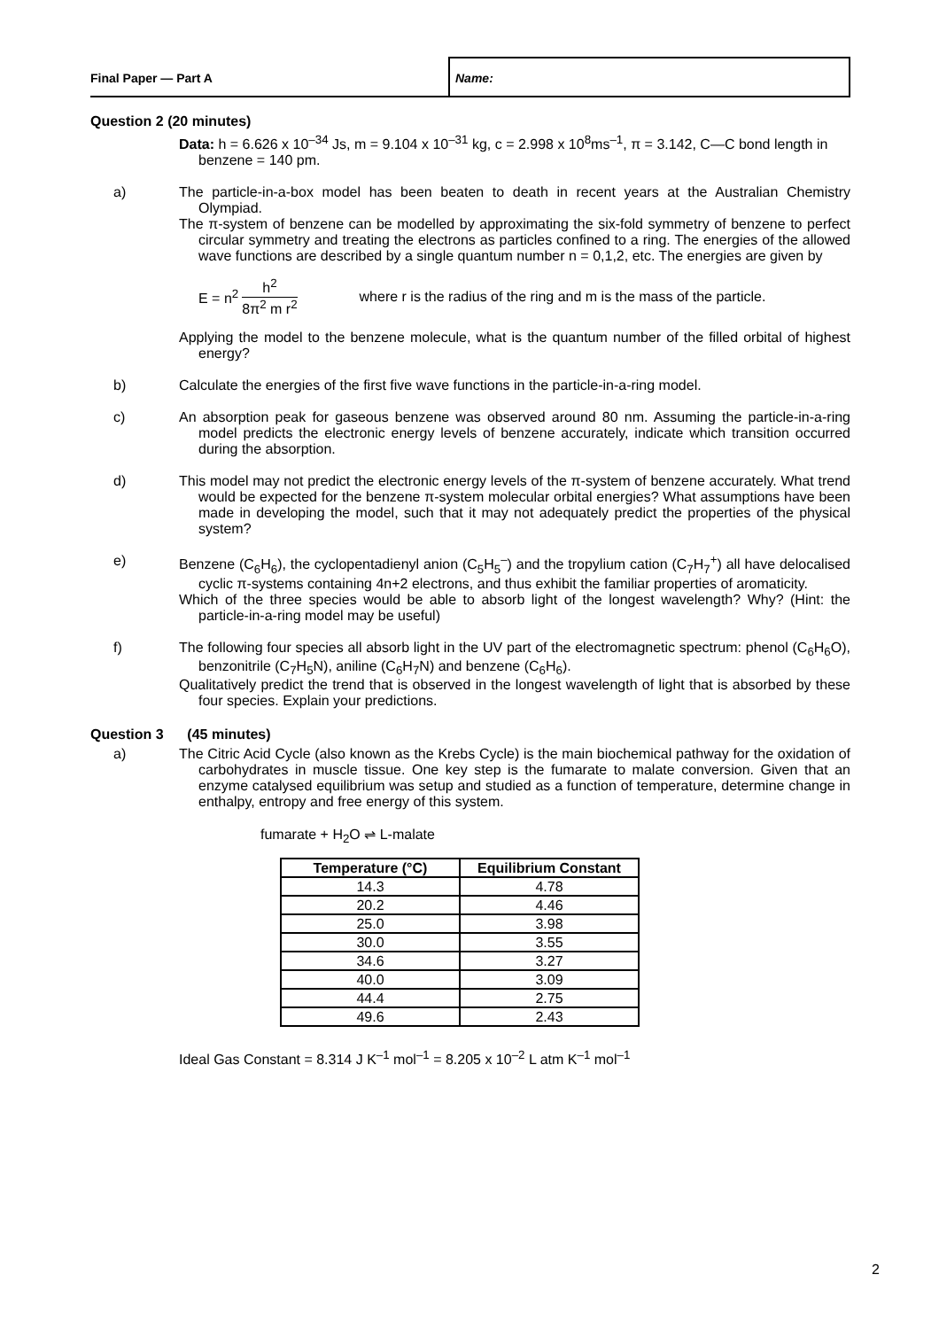Final Paper — Part A Name:
Question 2 (20 minutes)
Data: h = 6.626 x 10<sup>–34</sup> Js, m = 9.104 x 10<sup>–31</sup> kg, c = 2.998 x 10<sup>8</sup>ms<sup>–1</sup>, π = 3.142, C—C bond length in benzene = 140 pm.
a) The particle-in-a-box model has been beaten to death in recent years at the Australian Chemistry Olympiad.
The π-system of benzene can be modelled by approximating the six-fold symmetry of benzene to perfect circular symmetry and treating the electrons as particles confined to a ring. The energies of the allowed wave functions are described by a single quantum number n = 0,1,2, etc. The energies are given by
E = n<sup>2</sup> h<sup>2</sup> 8π<sup>2</sup> m r<sup>2</sup> where r is the radius of the ring and m is the mass of the particle.
Applying the model to the benzene molecule, what is the quantum number of the filled orbital of highest energy?
b) Calculate the energies of the first five wave functions in the particle-in-a-ring model.
c) An absorption peak for gaseous benzene was observed around 80 nm. Assuming the particle-in-a-ring model predicts the electronic energy levels of benzene accurately, indicate which transition occurred during the absorption.
d) This model may not predict the electronic energy levels of the π-system of benzene accurately. What trend would be expected for the benzene π-system molecular orbital energies? What assumptions have been made in developing the model, such that it may not adequately predict the properties of the physical system?
e) Benzene (C<sub>6</sub>H<sub>6</sub>), the cyclopentadienyl anion (C<sub>5</sub>H<sub>5</sub><sup>–</sup>) and the tropylium cation (C<sub>7</sub>H<sub>7</sub><sup>+</sup>) all have delocalised cyclic π-systems containing 4n+2 electrons, and thus exhibit the familiar properties of aromaticity.
Which of the three species would be able to absorb light of the longest wavelength? Why? (Hint: the particle-in-a-ring model may be useful)
f) The following four species all absorb light in the UV part of the electromagnetic spectrum: phenol (C<sub>6</sub>H<sub>6</sub>O), benzonitrile (C<sub>7</sub>H<sub>5</sub>N), aniline (C<sub>6</sub>H<sub>7</sub>N) and benzene (C<sub>6</sub>H<sub>6</sub>).
Qualitatively predict the trend that is observed in the longest wavelength of light that is absorbed by these four species. Explain your predictions.
Question 3 (45 minutes)
a) The Citric Acid Cycle (also known as the Krebs Cycle) is the main biochemical pathway for the oxidation of carbohydrates in muscle tissue. One key step is the fumarate to malate conversion. Given that an enzyme catalysed equilibrium was setup and studied as a function of temperature, determine change in enthalpy, entropy and free energy of this system.
fumarate + H<sub>2</sub>O ⇌ L-malate
| Temperature (°C) | Equilibrium Constant |
| --- | --- |
| 14.3 | 4.78 |
| 20.2 | 4.46 |
| 25.0 | 3.98 |
| 30.0 | 3.55 |
| 34.6 | 3.27 |
| 40.0 | 3.09 |
| 44.4 | 2.75 |
| 49.6 | 2.43 |
Ideal Gas Constant = 8.314 J K<sup>–1</sup> mol<sup>–1</sup> = 8.205 x 10<sup>–2</sup> L atm K<sup>–1</sup> mol<sup>–1</sup>
2